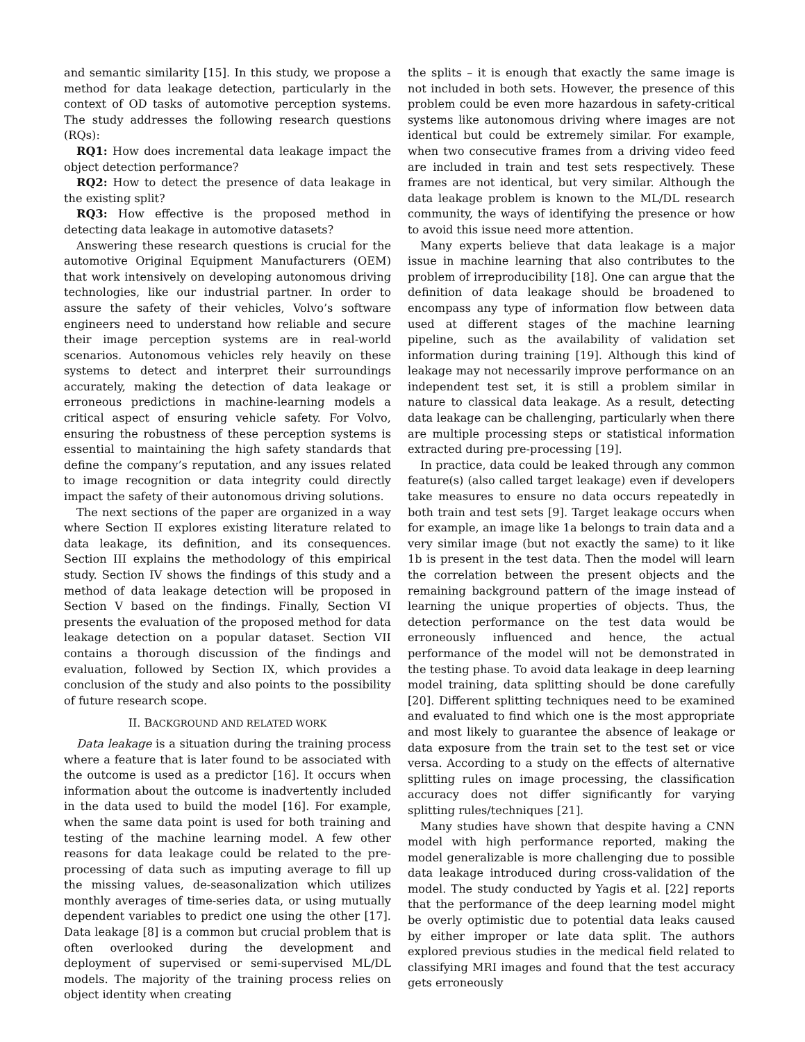and semantic similarity [15]. In this study, we propose a method for data leakage detection, particularly in the context of OD tasks of automotive perception systems. The study addresses the following research questions (RQs):
RQ1: How does incremental data leakage impact the object detection performance?
RQ2: How to detect the presence of data leakage in the existing split?
RQ3: How effective is the proposed method in detecting data leakage in automotive datasets?
Answering these research questions is crucial for the automotive Original Equipment Manufacturers (OEM) that work intensively on developing autonomous driving technologies, like our industrial partner. In order to assure the safety of their vehicles, Volvo’s software engineers need to understand how reliable and secure their image perception systems are in real-world scenarios. Autonomous vehicles rely heavily on these systems to detect and interpret their surroundings accurately, making the detection of data leakage or erroneous predictions in machine-learning models a critical aspect of ensuring vehicle safety. For Volvo, ensuring the robustness of these perception systems is essential to maintaining the high safety standards that define the company’s reputation, and any issues related to image recognition or data integrity could directly impact the safety of their autonomous driving solutions.
The next sections of the paper are organized in a way where Section II explores existing literature related to data leakage, its definition, and its consequences. Section III explains the methodology of this empirical study. Section IV shows the findings of this study and a method of data leakage detection will be proposed in Section V based on the findings. Finally, Section VI presents the evaluation of the proposed method for data leakage detection on a popular dataset. Section VII contains a thorough discussion of the findings and evaluation, followed by Section IX, which provides a conclusion of the study and also points to the possibility of future research scope.
II. BACKGROUND AND RELATED WORK
Data leakage is a situation during the training process where a feature that is later found to be associated with the outcome is used as a predictor [16]. It occurs when information about the outcome is inadvertently included in the data used to build the model [16]. For example, when the same data point is used for both training and testing of the machine learning model. A few other reasons for data leakage could be related to the pre-processing of data such as imputing average to fill up the missing values, de-seasonalization which utilizes monthly averages of time-series data, or using mutually dependent variables to predict one using the other [17]. Data leakage [8] is a common but crucial problem that is often overlooked during the development and deployment of supervised or semi-supervised ML/DL models. The majority of the training process relies on object identity when creating
the splits – it is enough that exactly the same image is not included in both sets. However, the presence of this problem could be even more hazardous in safety-critical systems like autonomous driving where images are not identical but could be extremely similar. For example, when two consecutive frames from a driving video feed are included in train and test sets respectively. These frames are not identical, but very similar. Although the data leakage problem is known to the ML/DL research community, the ways of identifying the presence or how to avoid this issue need more attention.
Many experts believe that data leakage is a major issue in machine learning that also contributes to the problem of irreproducibility [18]. One can argue that the definition of data leakage should be broadened to encompass any type of information flow between data used at different stages of the machine learning pipeline, such as the availability of validation set information during training [19]. Although this kind of leakage may not necessarily improve performance on an independent test set, it is still a problem similar in nature to classical data leakage. As a result, detecting data leakage can be challenging, particularly when there are multiple processing steps or statistical information extracted during pre-processing [19].
In practice, data could be leaked through any common feature(s) (also called target leakage) even if developers take measures to ensure no data occurs repeatedly in both train and test sets [9]. Target leakage occurs when for example, an image like 1a belongs to train data and a very similar image (but not exactly the same) to it like 1b is present in the test data. Then the model will learn the correlation between the present objects and the remaining background pattern of the image instead of learning the unique properties of objects. Thus, the detection performance on the test data would be erroneously influenced and hence, the actual performance of the model will not be demonstrated in the testing phase. To avoid data leakage in deep learning model training, data splitting should be done carefully [20]. Different splitting techniques need to be examined and evaluated to find which one is the most appropriate and most likely to guarantee the absence of leakage or data exposure from the train set to the test set or vice versa. According to a study on the effects of alternative splitting rules on image processing, the classification accuracy does not differ significantly for varying splitting rules/techniques [21].
Many studies have shown that despite having a CNN model with high performance reported, making the model generalizable is more challenging due to possible data leakage introduced during cross-validation of the model. The study conducted by Yagis et al. [22] reports that the performance of the deep learning model might be overly optimistic due to potential data leaks caused by either improper or late data split. The authors explored previous studies in the medical field related to classifying MRI images and found that the test accuracy gets erroneously